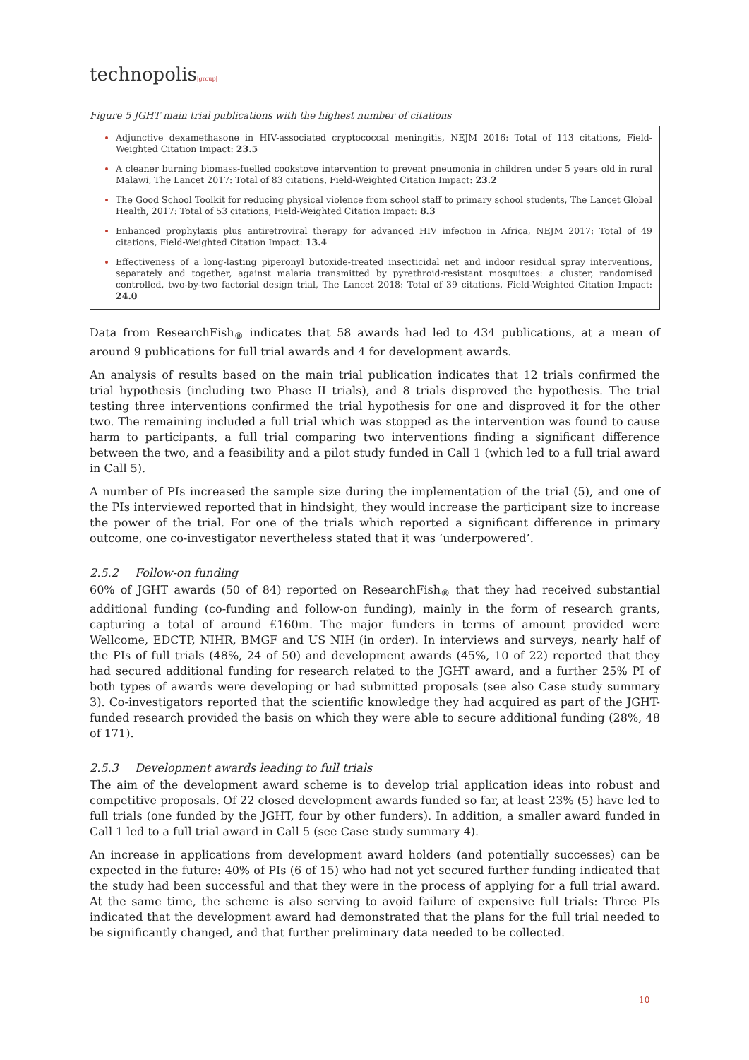technopolis|group|
Figure 5 JGHT main trial publications with the highest number of citations
Adjunctive dexamethasone in HIV-associated cryptococcal meningitis, NEJM 2016: Total of 113 citations, Field-Weighted Citation Impact: 23.5
A cleaner burning biomass-fuelled cookstove intervention to prevent pneumonia in children under 5 years old in rural Malawi, The Lancet 2017: Total of 83 citations, Field-Weighted Citation Impact: 23.2
The Good School Toolkit for reducing physical violence from school staff to primary school students, The Lancet Global Health, 2017: Total of 53 citations, Field-Weighted Citation Impact: 8.3
Enhanced prophylaxis plus antiretroviral therapy for advanced HIV infection in Africa, NEJM 2017: Total of 49 citations, Field-Weighted Citation Impact: 13.4
Effectiveness of a long-lasting piperonyl butoxide-treated insecticidal net and indoor residual spray interventions, separately and together, against malaria transmitted by pyrethroid-resistant mosquitoes: a cluster, randomised controlled, two-by-two factorial design trial, The Lancet 2018: Total of 39 citations, Field-Weighted Citation Impact: 24.0
Data from ResearchFish<sub>®</sub> indicates that 58 awards had led to 434 publications, at a mean of around 9 publications for full trial awards and 4 for development awards.
An analysis of results based on the main trial publication indicates that 12 trials confirmed the trial hypothesis (including two Phase II trials), and 8 trials disproved the hypothesis. The trial testing three interventions confirmed the trial hypothesis for one and disproved it for the other two. The remaining included a full trial which was stopped as the intervention was found to cause harm to participants, a full trial comparing two interventions finding a significant difference between the two, and a feasibility and a pilot study funded in Call 1 (which led to a full trial award in Call 5).
A number of PIs increased the sample size during the implementation of the trial (5), and one of the PIs interviewed reported that in hindsight, they would increase the participant size to increase the power of the trial. For one of the trials which reported a significant difference in primary outcome, one co-investigator nevertheless stated that it was ‘underpowered’.
2.5.2 Follow-on funding
60% of JGHT awards (50 of 84) reported on ResearchFish<sub>®</sub> that they had received substantial additional funding (co-funding and follow-on funding), mainly in the form of research grants, capturing a total of around £160m. The major funders in terms of amount provided were Wellcome, EDCTP, NIHR, BMGF and US NIH (in order). In interviews and surveys, nearly half of the PIs of full trials (48%, 24 of 50) and development awards (45%, 10 of 22) reported that they had secured additional funding for research related to the JGHT award, and a further 25% PI of both types of awards were developing or had submitted proposals (see also Case study summary 3). Co-investigators reported that the scientific knowledge they had acquired as part of the JGHT-funded research provided the basis on which they were able to secure additional funding (28%, 48 of 171).
2.5.3 Development awards leading to full trials
The aim of the development award scheme is to develop trial application ideas into robust and competitive proposals. Of 22 closed development awards funded so far, at least 23% (5) have led to full trials (one funded by the JGHT, four by other funders). In addition, a smaller award funded in Call 1 led to a full trial award in Call 5 (see Case study summary 4).
An increase in applications from development award holders (and potentially successes) can be expected in the future: 40% of PIs (6 of 15) who had not yet secured further funding indicated that the study had been successful and that they were in the process of applying for a full trial award. At the same time, the scheme is also serving to avoid failure of expensive full trials: Three PIs indicated that the development award had demonstrated that the plans for the full trial needed to be significantly changed, and that further preliminary data needed to be collected.
10